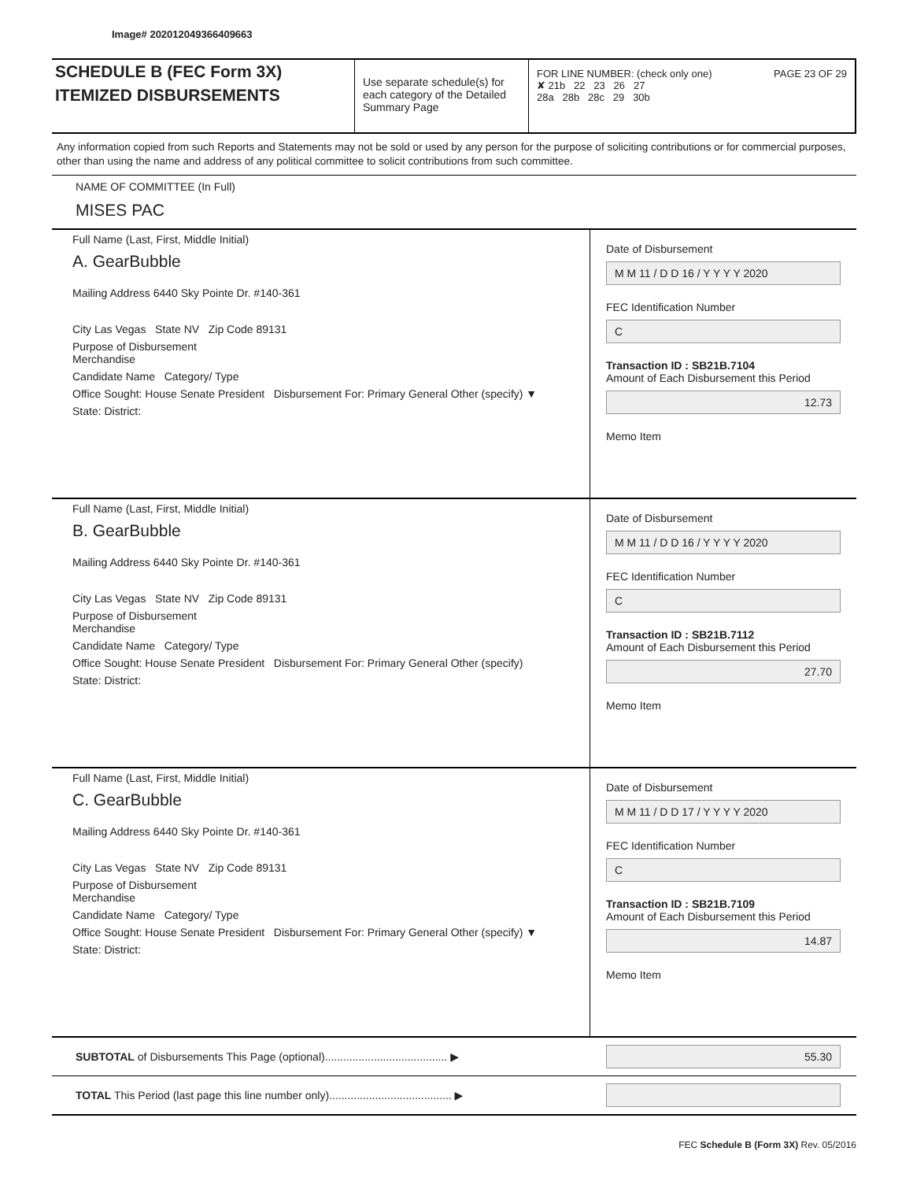Image# 202012049366409663
SCHEDULE B (FEC Form 3X)
ITEMIZED DISBURSEMENTS
Use separate schedule(s) for each category of the Detailed Summary Page
FOR LINE NUMBER: (check only one) PAGE 23 OF 29
✘ 21b 22 23 26 27
28a 28b 28c 29 30b
Any information copied from such Reports and Statements may not be sold or used by any person for the purpose of soliciting contributions or for commercial purposes, other than using the name and address of any political committee to solicit contributions from such committee.
NAME OF COMMITTEE (In Full)
MISES PAC
Full Name (Last, First, Middle Initial)
A. GearBubble
Mailing Address 6440 Sky Pointe Dr. #140-361
City Las Vegas State NV Zip Code 89131
Purpose of Disbursement
Merchandise
Candidate Name Category/ Type
Office Sought: House Senate President Disbursement For: Primary General Other (specify) ▼
State: District:
Date of Disbursement
M M 11 / D D 16 / Y Y Y Y 2020
FEC Identification Number
C
Transaction ID : SB21B.7104
Amount of Each Disbursement this Period
12.73
Memo Item
Full Name (Last, First, Middle Initial)
B. GearBubble
Mailing Address 6440 Sky Pointe Dr. #140-361
City Las Vegas State NV Zip Code 89131
Purpose of Disbursement
Merchandise
Candidate Name Category/ Type
Office Sought: House Senate President Disbursement For: Primary General Other (specify)
State: District:
Date of Disbursement
M M 11 / D D 16 / Y Y Y Y 2020
FEC Identification Number
C
Transaction ID : SB21B.7112
Amount of Each Disbursement this Period
27.70
Memo Item
Full Name (Last, First, Middle Initial)
C. GearBubble
Mailing Address 6440 Sky Pointe Dr. #140-361
City Las Vegas State NV Zip Code 89131
Purpose of Disbursement
Merchandise
Candidate Name Category/ Type
Office Sought: House Senate President Disbursement For: Primary General Other (specify) ▼
State: District:
Date of Disbursement
M M 11 / D D 17 / Y Y Y Y 2020
FEC Identification Number
C
Transaction ID : SB21B.7109
Amount of Each Disbursement this Period
14.87
Memo Item
SUBTOTAL of Disbursements This Page (optional)........................................ ▶
55.30
TOTAL This Period (last page this line number only)........................................ ▶
FEC Schedule B (Form 3X) Rev. 05/2016